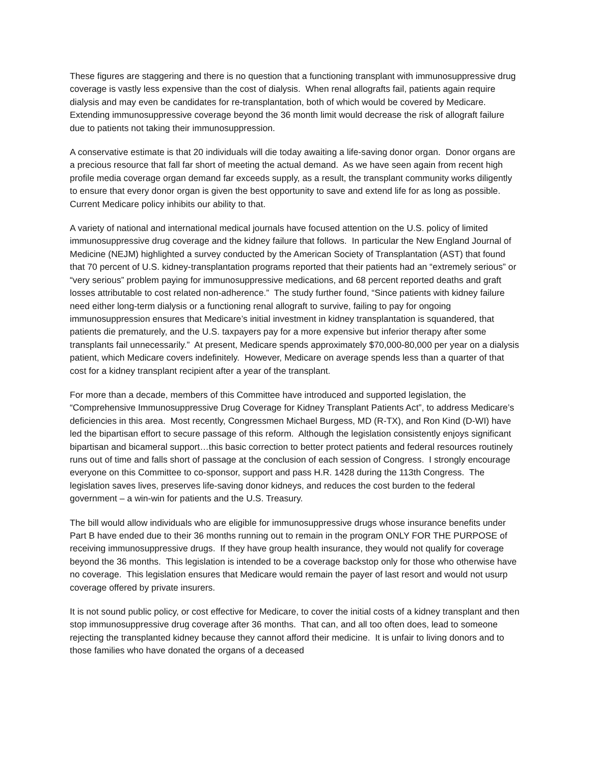These figures are staggering and there is no question that a functioning transplant with immunosuppressive drug coverage is vastly less expensive than the cost of dialysis. When renal allografts fail, patients again require dialysis and may even be candidates for re-transplantation, both of which would be covered by Medicare. Extending immunosuppressive coverage beyond the 36 month limit would decrease the risk of allograft failure due to patients not taking their immunosuppression.
A conservative estimate is that 20 individuals will die today awaiting a life-saving donor organ. Donor organs are a precious resource that fall far short of meeting the actual demand. As we have seen again from recent high profile media coverage organ demand far exceeds supply, as a result, the transplant community works diligently to ensure that every donor organ is given the best opportunity to save and extend life for as long as possible. Current Medicare policy inhibits our ability to that.
A variety of national and international medical journals have focused attention on the U.S. policy of limited immunosuppressive drug coverage and the kidney failure that follows. In particular the New England Journal of Medicine (NEJM) highlighted a survey conducted by the American Society of Transplantation (AST) that found that 70 percent of U.S. kidney-transplantation programs reported that their patients had an “extremely serious” or “very serious” problem paying for immunosuppressive medications, and 68 percent reported deaths and graft losses attributable to cost related non-adherence.” The study further found, “Since patients with kidney failure need either long-term dialysis or a functioning renal allograft to survive, failing to pay for ongoing immunosuppression ensures that Medicare’s initial investment in kidney transplantation is squandered, that patients die prematurely, and the U.S. taxpayers pay for a more expensive but inferior therapy after some transplants fail unnecessarily.” At present, Medicare spends approximately $70,000-80,000 per year on a dialysis patient, which Medicare covers indefinitely. However, Medicare on average spends less than a quarter of that cost for a kidney transplant recipient after a year of the transplant.
For more than a decade, members of this Committee have introduced and supported legislation, the “Comprehensive Immunosuppressive Drug Coverage for Kidney Transplant Patients Act”, to address Medicare’s deficiencies in this area. Most recently, Congressmen Michael Burgess, MD (R-TX), and Ron Kind (D-WI) have led the bipartisan effort to secure passage of this reform. Although the legislation consistently enjoys significant bipartisan and bicameral support…this basic correction to better protect patients and federal resources routinely runs out of time and falls short of passage at the conclusion of each session of Congress. I strongly encourage everyone on this Committee to co-sponsor, support and pass H.R. 1428 during the 113th Congress. The legislation saves lives, preserves life-saving donor kidneys, and reduces the cost burden to the federal government – a win-win for patients and the U.S. Treasury.
The bill would allow individuals who are eligible for immunosuppressive drugs whose insurance benefits under Part B have ended due to their 36 months running out to remain in the program ONLY FOR THE PURPOSE of receiving immunosuppressive drugs. If they have group health insurance, they would not qualify for coverage beyond the 36 months. This legislation is intended to be a coverage backstop only for those who otherwise have no coverage. This legislation ensures that Medicare would remain the payer of last resort and would not usurp coverage offered by private insurers.
It is not sound public policy, or cost effective for Medicare, to cover the initial costs of a kidney transplant and then stop immunosuppressive drug coverage after 36 months. That can, and all too often does, lead to someone rejecting the transplanted kidney because they cannot afford their medicine. It is unfair to living donors and to those families who have donated the organs of a deceased